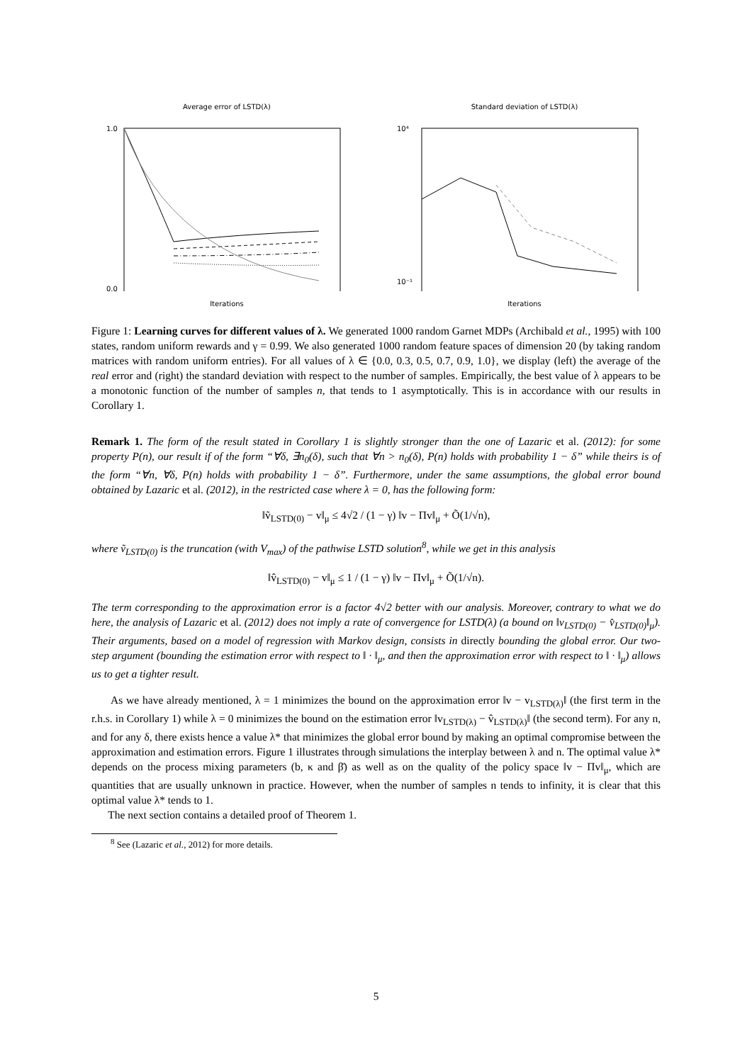Average error of LSTD(λ)
1.0
0.0
Iterations
Standard deviation of LSTD(λ)
10⁴
10⁻¹
Iterations
Figure 1: Learning curves for different values of λ. We generated 1000 random Garnet MDPs (Archibald et al., 1995) with 100 states, random uniform rewards and γ = 0.99. We also generated 1000 random feature spaces of dimension 20 (by taking random matrices with random uniform entries). For all values of λ ∈ {0.0, 0.3, 0.5, 0.7, 0.9, 1.0}, we display (left) the average of the real error and (right) the standard deviation with respect to the number of samples. Empirically, the best value of λ appears to be a monotonic function of the number of samples n, that tends to 1 asymptotically. This is in accordance with our results in Corollary 1.
Remark 1. The form of the result stated in Corollary 1 is slightly stronger than the one of Lazaric et al. (2012): for some property P(n), our result if of the form “∀δ, ∃n<sub>0</sub>(δ), such that ∀n > n<sub>0</sub>(δ), P(n) holds with probability 1 − δ” while theirs is of the form “∀n, ∀δ, P(n) holds with probability 1 − δ”. Furthermore, under the same assumptions, the global error bound obtained by Lazaric et al. (2012), in the restricted case where λ = 0, has the following form:
‖ṽ<sub>LSTD(0)</sub> − v‖<sub>μ</sub> ≤ 4√2 / (1 − γ) ‖v − Πv‖<sub>μ</sub> + Õ(1/√n),
where ṽ<sub>LSTD(0)</sub> is the truncation (with V<sub>max</sub>) of the pathwise LSTD solution<sup>8</sup>, while we get in this analysis
‖v̂<sub>LSTD(0)</sub> − v‖<sub>μ</sub> ≤ 1 / (1 − γ) ‖v − Πv‖<sub>μ</sub> + Õ(1/√n).
The term corresponding to the approximation error is a factor 4√2 better with our analysis. Moreover, contrary to what we do here, the analysis of Lazaric et al. (2012) does not imply a rate of convergence for LSTD(λ) (a bound on ‖v<sub>LSTD(0)</sub> − v̂<sub>LSTD(0)</sub>‖<sub>μ</sub>). Their arguments, based on a model of regression with Markov design, consists in directly bounding the global error. Our two-step argument (bounding the estimation error with respect to ‖ · ‖<sub>μ</sub>, and then the approximation error with respect to ‖ · ‖<sub>μ</sub>) allows us to get a tighter result.
As we have already mentioned, λ = 1 minimizes the bound on the approximation error ‖v − v<sub>LSTD(λ)</sub>‖ (the first term in the r.h.s. in Corollary 1) while λ = 0 minimizes the bound on the estimation error ‖v<sub>LSTD(λ)</sub> − v̂<sub>LSTD(λ)</sub>‖ (the second term). For any n, and for any δ, there exists hence a value λ* that minimizes the global error bound by making an optimal compromise between the approximation and estimation errors. Figure 1 illustrates through simulations the interplay between λ and n. The optimal value λ* depends on the process mixing parameters (b, κ and β̄) as well as on the quality of the policy space ‖v − Πv‖<sub>μ</sub>, which are quantities that are usually unknown in practice. However, when the number of samples n tends to infinity, it is clear that this optimal value λ* tends to 1.
The next section contains a detailed proof of Theorem 1.
<sup>8</sup> See (Lazaric et al., 2012) for more details.
5